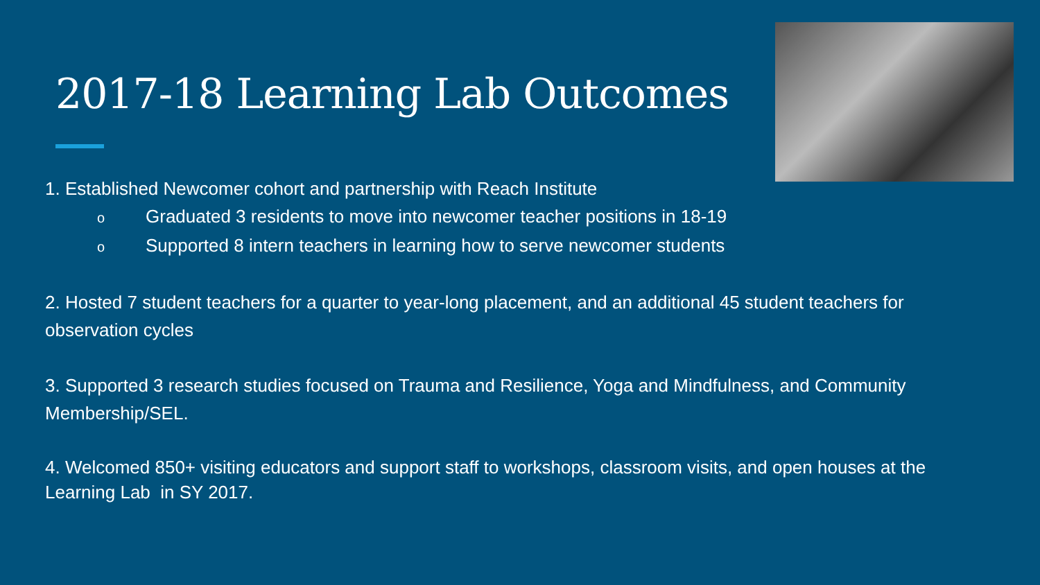2017-18 Learning Lab Outcomes
1. Established Newcomer cohort and partnership with Reach Institute
o Graduated 3 residents to move into newcomer teacher positions in 18-19
o Supported 8 intern teachers in learning how to serve newcomer students
2. Hosted 7 student teachers for a quarter to year-long placement, and an additional 45 student teachers for observation cycles
3. Supported 3 research studies focused on Trauma and Resilience, Yoga and Mindfulness, and Community Membership/SEL.
4. Welcomed 850+ visiting educators and support staff to workshops, classroom visits, and open houses at the Learning Lab in SY 2017.